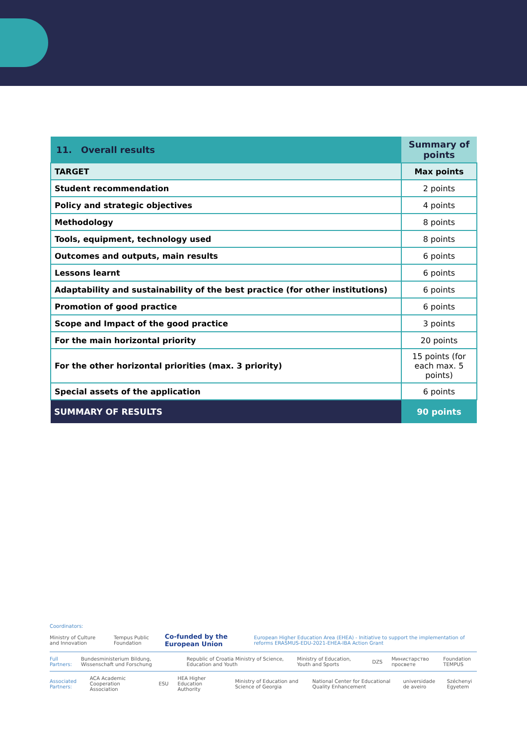| 11. | Overall results | Summary of points |
| --- | --- | --- |
| TARGET | | Max points |
| Student recommendation | | 2 points |
| Policy and strategic objectives | | 4 points |
| Methodology | | 8 points |
| Tools, equipment, technology used | | 8 points |
| Outcomes and outputs, main results | | 6 points |
| Lessons learnt | | 6 points |
| Adaptability and sustainability of the best practice (for other institutions) | | 6 points |
| Promotion of good practice | | 6 points |
| Scope and Impact of the good practice | | 3 points |
| For the main horizontal priority | | 20 points |
| For the other horizontal priorities (max. 3 priority) | | 15 points (for each max. 5 points) |
| Special assets of the application | | 6 points |
| SUMMARY OF RESULTS | | 90 points |
Coordinators:
Ministry of Culture and Innovation Tempus Public Foundation Co-funded by the European Union European Higher Education Area (EHEA) - Initiative to support the implementation of reforms ERASMUS-EDU-2021-EHEA-IBA Action Grant
Full Partners: Bundesministerium Bildung, Wissenschaft und Forschung Republic of Croatia Ministry of Science, Education and Youth Ministry of Education, Youth and Sports DZS Министарство просвете Foundation TEMPUS
Associated Partners: ACA Academic Cooperation Association ESU HEA Higher Education Authority Ministry of Education and Science of Georgia National Center for Educational Quality Enhancement universidade de aveiro Széchenyi Egyetem